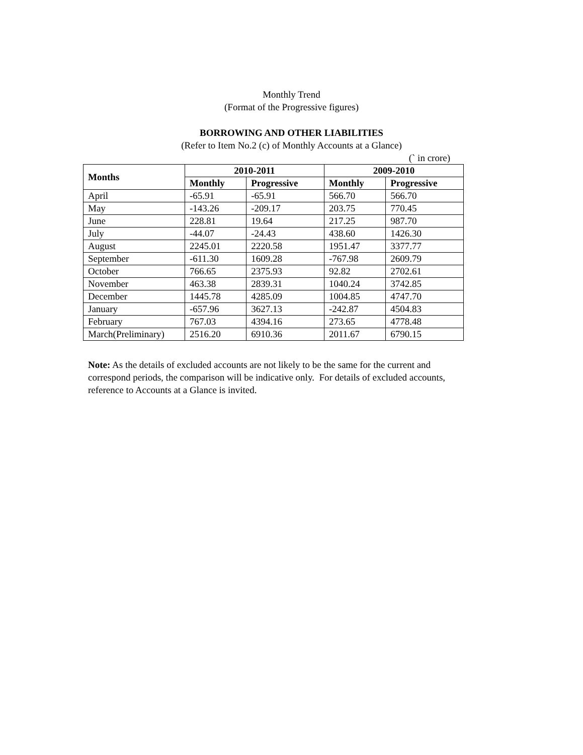Monthly Trend
(Format of the Progressive figures)
BORROWING AND OTHER LIABILITIES
(Refer to Item No.2 (c) of Monthly Accounts at a Glance)
(` in crore)
| Months | 2010-2011 | | 2009-2010 | |
| --- | --- | --- | --- | --- |
| | Monthly | Progressive | Monthly | Progressive |
| April | -65.91 | -65.91 | 566.70 | 566.70 |
| May | -143.26 | -209.17 | 203.75 | 770.45 |
| June | 228.81 | 19.64 | 217.25 | 987.70 |
| July | -44.07 | -24.43 | 438.60 | 1426.30 |
| August | 2245.01 | 2220.58 | 1951.47 | 3377.77 |
| September | -611.30 | 1609.28 | -767.98 | 2609.79 |
| October | 766.65 | 2375.93 | 92.82 | 2702.61 |
| November | 463.38 | 2839.31 | 1040.24 | 3742.85 |
| December | 1445.78 | 4285.09 | 1004.85 | 4747.70 |
| January | -657.96 | 3627.13 | -242.87 | 4504.83 |
| February | 767.03 | 4394.16 | 273.65 | 4778.48 |
| March(Preliminary) | 2516.20 | 6910.36 | 2011.67 | 6790.15 |
Note: As the details of excluded accounts are not likely to be the same for the current and correspond periods, the comparison will be indicative only. For details of excluded accounts, reference to Accounts at a Glance is invited.